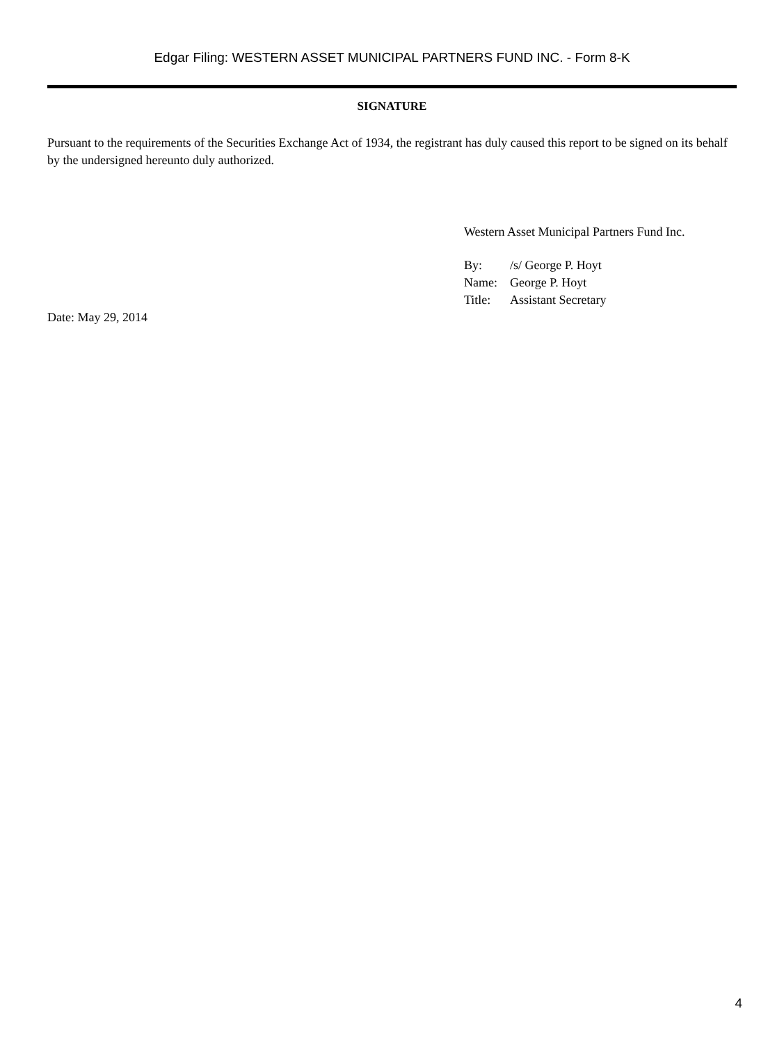Edgar Filing: WESTERN ASSET MUNICIPAL PARTNERS FUND INC. - Form 8-K
SIGNATURE
Pursuant to the requirements of the Securities Exchange Act of 1934, the registrant has duly caused this report to be signed on its behalf by the undersigned hereunto duly authorized.
Western Asset Municipal Partners Fund Inc.
| By: | /s/ George P. Hoyt |
| Name: | George P. Hoyt |
| Title: | Assistant Secretary |
Date: May 29, 2014
4